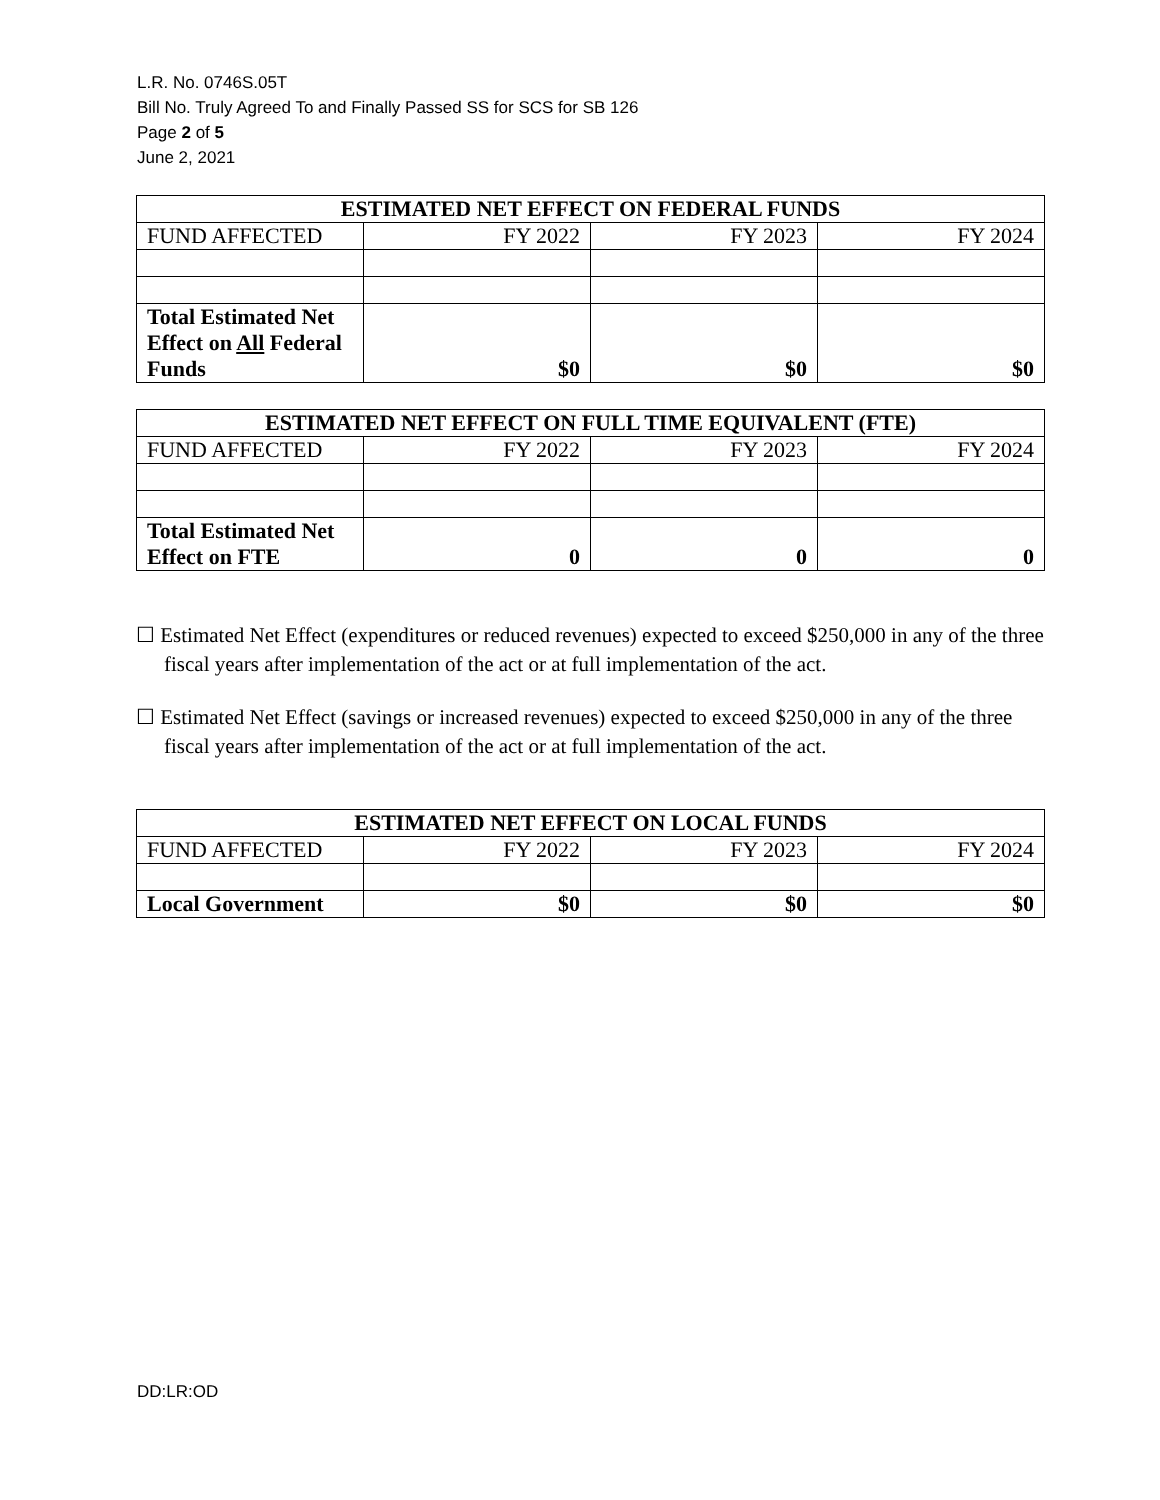L.R. No. 0746S.05T
Bill No. Truly Agreed To and Finally Passed SS for SCS for SB 126
Page 2 of 5
June 2, 2021
| ESTIMATED NET EFFECT ON FEDERAL FUNDS | | | |
| --- | --- | --- | --- |
| FUND AFFECTED | FY 2022 | FY 2023 | FY 2024 |
| Total Estimated Net Effect on All Federal Funds | $0 | $0 | $0 |
| ESTIMATED NET EFFECT ON FULL TIME EQUIVALENT (FTE) | | | |
| --- | --- | --- | --- |
| FUND AFFECTED | FY 2022 | FY 2023 | FY 2024 |
| Total Estimated Net Effect on FTE | 0 | 0 | 0 |
☐ Estimated Net Effect (expenditures or reduced revenues) expected to exceed $250,000 in any of the three fiscal years after implementation of the act or at full implementation of the act.
☐ Estimated Net Effect (savings or increased revenues) expected to exceed $250,000 in any of the three fiscal years after implementation of the act or at full implementation of the act.
| ESTIMATED NET EFFECT ON LOCAL FUNDS | | | |
| --- | --- | --- | --- |
| FUND AFFECTED | FY 2022 | FY 2023 | FY 2024 |
| Local Government | $0 | $0 | $0 |
DD:LR:OD